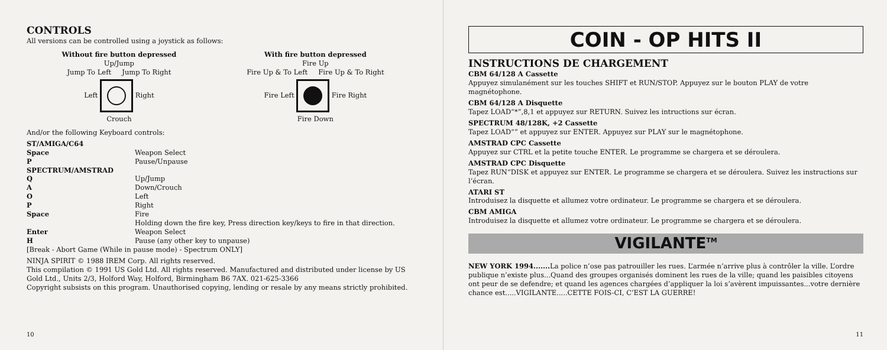CONTROLS
All versions can be controlled using a joystick as follows:
Without fire button depressed
Up/Jump
Jump To Left Jump To Right
Left Right
Crouch
With fire button depressed
Fire Up
Fire Up & To Left Fire Up & To Right
Fire Left Fire Right
Fire Down
And/or the following Keyboard controls:
| ST/AMIGA/C64 | |
| Space | Weapon Select |
| P | Pause/Unpause |
| SPECTRUM/AMSTRAD | |
| Q | Up/Jump |
| A | Down/Crouch |
| O | Left |
| P | Right |
| Space | Fire Holding down the fire key, Press direction key/keys to fire in that direction. |
| Enter | Weapon Select |
| H | Pause (any other key to unpause) |
[Break - Abort Game (While in pause mode) - Spectrum ONLY]
NINJA SPIRIT © 1988 IREM Corp. All rights reserved.
This compilation © 1991 US Gold Ltd. All rights reserved. Manufactured and distributed under license by US Gold Ltd., Units 2/3, Holford Way, Holford, Birmingham B6 7AX. 021-625-3366
Copyright subsists on this program. Unauthorised copying, lending or resale by any means strictly prohibited.
10
COIN - OP HITS II
INSTRUCTIONS DE CHARGEMENT
CBM 64/128 A Cassette
Appuyez simulanément sur les touches SHIFT et RUN/STOP. Appuyez sur le bouton PLAY de votre magnétophone.
CBM 64/128 A Disquette
Tapez LOAD“*”,8,1 et appuyez sur RETURN. Suivez les intructions sur écran.
SPECTRUM 48/128K, +2 Cassette
Tapez LOAD“” et appuyez sur ENTER. Appuyez sur PLAY sur le magnétophone.
AMSTRAD CPC Cassette
Appuyez sur CTRL et la petite touche ENTER. Le programme se chargera et se déroulera.
AMSTRAD CPC Disquette
Tapez RUN“DISK et appuyez sur ENTER. Le programme se chargera et se déroulera. Suivez les instructions sur l’écran.
ATARI ST
Introduisez la disquette et allumez votre ordinateur. Le programme se chargera et se déroulera.
CBM AMIGA
Introduisez la disquette et allumez votre ordinateur. Le programme se chargera et se déroulera.
VIGILANTE<sup>TM</sup>
NEW YORK 1994....... La police n’ose pas patrouiller les rues. L’armée n’arrive plus à contrôler la ville. L’ordre publique n’existe plus...Quand des groupes organisés dominent les rues de la ville; quand les paisibles citoyens ont peur de se defendre; et quand les agences chargées d’appliquer la loi s’avèrent impuissantes...votre dernière chance est.....VIGILANTE.....CETTE FOIS-CI, C’EST LA GUERRE!
11